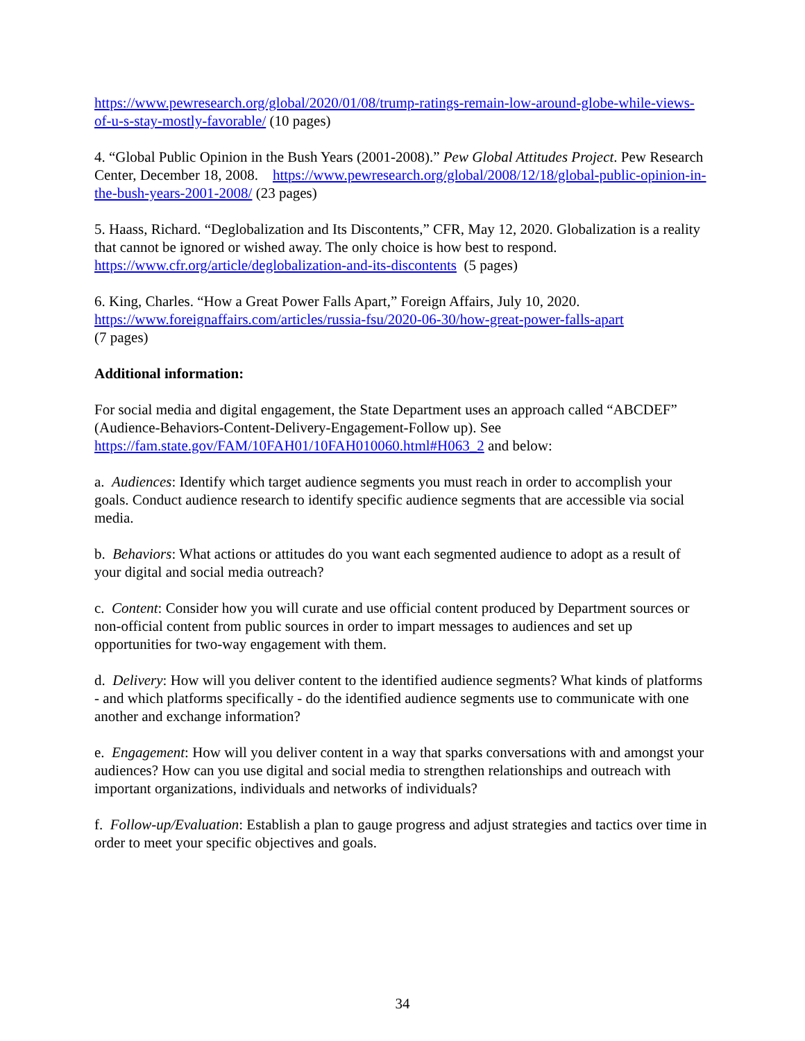https://www.pewresearch.org/global/2020/01/08/trump-ratings-remain-low-around-globe-while-views-of-u-s-stay-mostly-favorable/ (10 pages)
4. “Global Public Opinion in the Bush Years (2001-2008).” Pew Global Attitudes Project. Pew Research Center, December 18, 2008. https://www.pewresearch.org/global/2008/12/18/global-public-opinion-in-the-bush-years-2001-2008/ (23 pages)
5. Haass, Richard. “Deglobalization and Its Discontents,” CFR, May 12, 2020. Globalization is a reality that cannot be ignored or wished away. The only choice is how best to respond. https://www.cfr.org/article/deglobalization-and-its-discontents (5 pages)
6. King, Charles. “How a Great Power Falls Apart,” Foreign Affairs, July 10, 2020.
https://www.foreignaffairs.com/articles/russia-fsu/2020-06-30/how-great-power-falls-apart
(7 pages)
Additional information:
For social media and digital engagement, the State Department uses an approach called “ABCDEF” (Audience-Behaviors-Content-Delivery-Engagement-Follow up). See https://fam.state.gov/FAM/10FAH01/10FAH010060.html#H063_2 and below:
a. Audiences: Identify which target audience segments you must reach in order to accomplish your goals. Conduct audience research to identify specific audience segments that are accessible via social media.
b. Behaviors: What actions or attitudes do you want each segmented audience to adopt as a result of your digital and social media outreach?
c. Content: Consider how you will curate and use official content produced by Department sources or non-official content from public sources in order to impart messages to audiences and set up opportunities for two-way engagement with them.
d. Delivery: How will you deliver content to the identified audience segments? What kinds of platforms - and which platforms specifically - do the identified audience segments use to communicate with one another and exchange information?
e. Engagement: How will you deliver content in a way that sparks conversations with and amongst your audiences? How can you use digital and social media to strengthen relationships and outreach with important organizations, individuals and networks of individuals?
f. Follow-up/Evaluation: Establish a plan to gauge progress and adjust strategies and tactics over time in order to meet your specific objectives and goals.
34